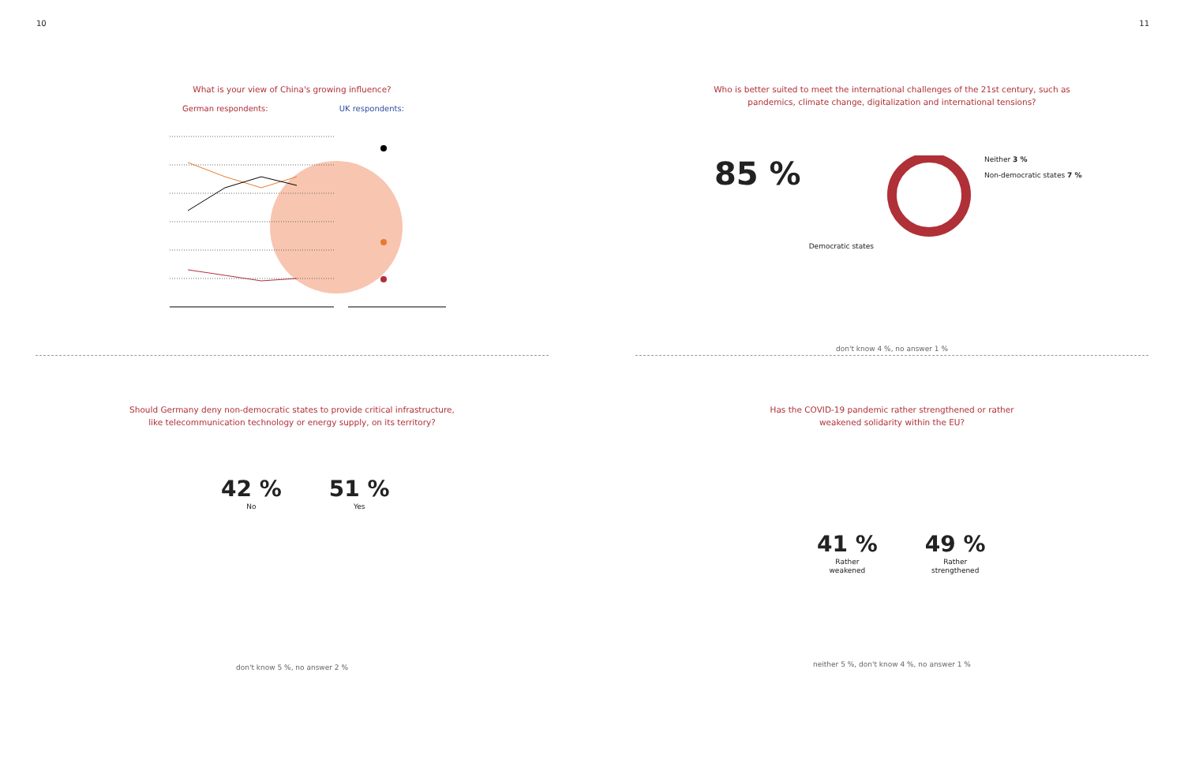10 11
What is your view of China's growing influence?
German respondents: UK respondents:
Who is better suited to meet the international challenges of the 21st century, such as
pandemics, climate change, digitalization and international tensions?
85 % Democratic states Neither 3 %
Non-democratic states 7 %
don't know 4 %, no answer 1 %
Should Germany deny non-democratic states to provide critical infrastructure,
like telecommunication technology or energy supply, on its territory?
42 %
No
51 %
Yes
don't know 5 %, no answer 2 %
Has the COVID-19 pandemic rather strengthened or rather
weakened solidarity within the EU?
41 %
Rather
weakened
49 %
Rather
strengthened
neither 5 %, don't know 4 %, no answer 1 %